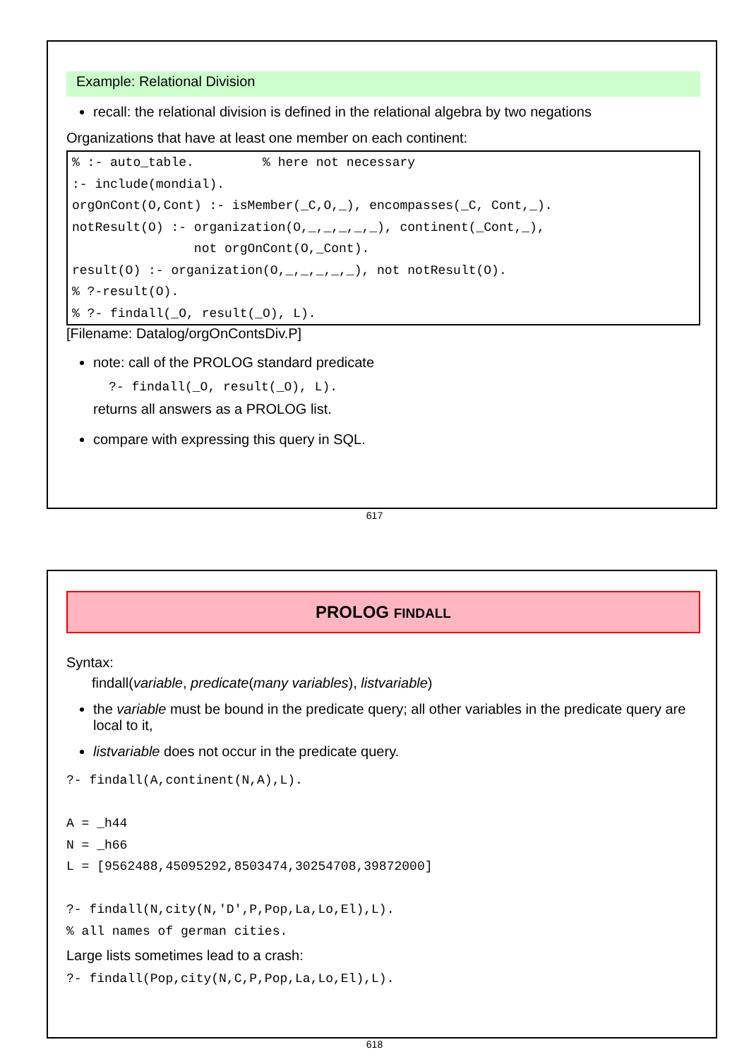Example: Relational Division
recall: the relational division is defined in the relational algebra by two negations
Organizations that have at least one member on each continent:
% :- auto_table. % here not necessary :- include(mondial). orgOnCont(O,Cont) :- isMember(_C,O,_), encompasses(_C, Cont,_). notResult(O) :- organization(O,_,_,_,_,_), continent(_Cont,_), not orgOnCont(O,_Cont). result(O) :- organization(O,_,_,_,_,_), not notResult(O). % ?-result(O). % ?- findall(_O, result(_O), L).
[Filename: Datalog/orgOnContsDiv.P]
note: call of the PROLOG standard predicate
?- findall(_O, result(_O), L).
returns all answers as a PROLOG list.
compare with expressing this query in SQL.
617
PROLOG FINDALL
Syntax:
findall(variable, predicate(many variables), listvariable)
the variable must be bound in the predicate query; all other variables in the predicate query are local to it,
listvariable does not occur in the predicate query.
?- findall(A,continent(N,A),L). A = _h44 N = _h66 L = [9562488,45095292,8503474,30254708,39872000] ?- findall(N,city(N,'D',P,Pop,La,Lo,El),L). % all names of german cities.
Large lists sometimes lead to a crash:
?- findall(Pop,city(N,C,P,Pop,La,Lo,El),L).
618